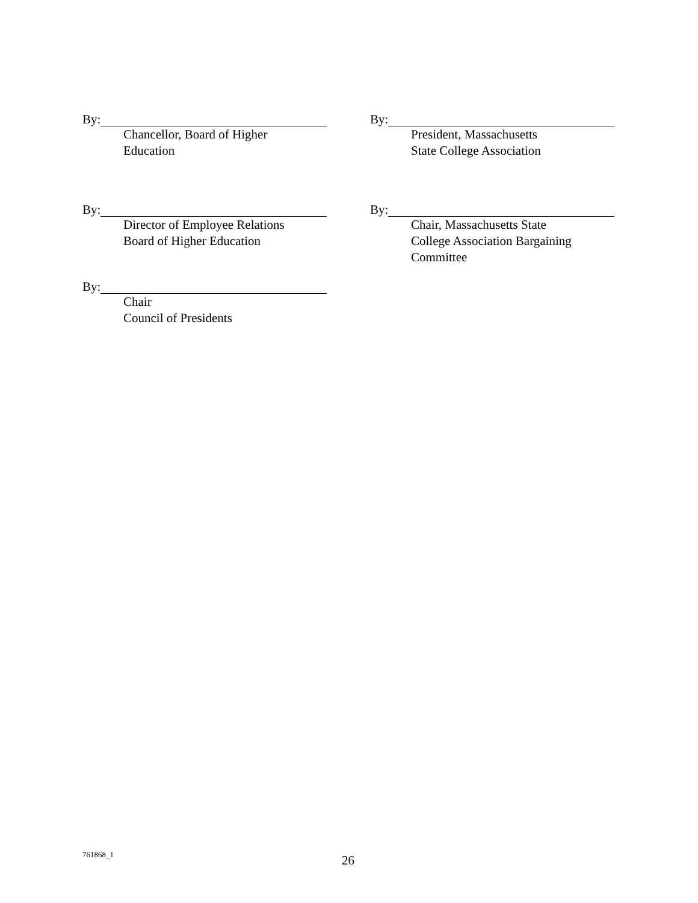By:
Chancellor, Board of Higher
Education
By:
President, Massachusetts
State College Association
By:
Director of Employee Relations
Board of Higher Education
By:
Chair, Massachusetts State
College Association Bargaining
Committee
By:
Chair
Council of Presidents
761868_1 26